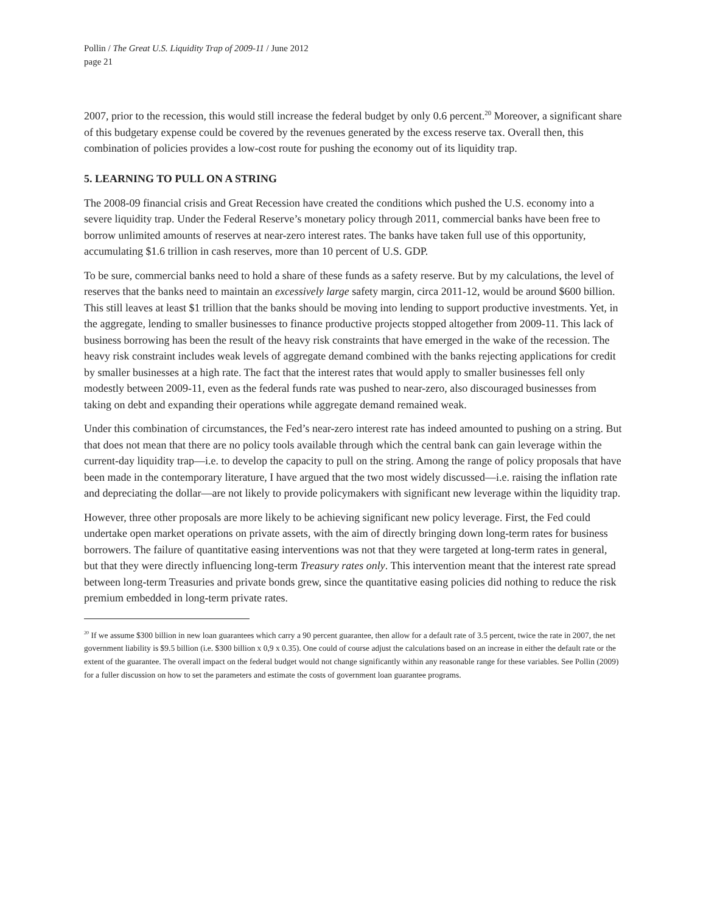Pollin / The Great U.S. Liquidity Trap of 2009-11 / June 2012
page 21
2007, prior to the recession, this would still increase the federal budget by only 0.6 percent.<sup>20</sup> Moreover, a significant share of this budgetary expense could be covered by the revenues generated by the excess reserve tax. Overall then, this combination of policies provides a low-cost route for pushing the economy out of its liquidity trap.
5. LEARNING TO PULL ON A STRING
The 2008-09 financial crisis and Great Recession have created the conditions which pushed the U.S. economy into a severe liquidity trap. Under the Federal Reserve’s monetary policy through 2011, commercial banks have been free to borrow unlimited amounts of reserves at near-zero interest rates. The banks have taken full use of this opportunity, accumulating $1.6 trillion in cash reserves, more than 10 percent of U.S. GDP.
To be sure, commercial banks need to hold a share of these funds as a safety reserve. But by my calculations, the level of reserves that the banks need to maintain an excessively large safety margin, circa 2011-12, would be around $600 billion. This still leaves at least $1 trillion that the banks should be moving into lending to support productive investments. Yet, in the aggregate, lending to smaller businesses to finance productive projects stopped altogether from 2009-11. This lack of business borrowing has been the result of the heavy risk constraints that have emerged in the wake of the recession. The heavy risk constraint includes weak levels of aggregate demand combined with the banks rejecting applications for credit by smaller businesses at a high rate. The fact that the interest rates that would apply to smaller businesses fell only modestly between 2009-11, even as the federal funds rate was pushed to near-zero, also discouraged businesses from taking on debt and expanding their operations while aggregate demand remained weak.
Under this combination of circumstances, the Fed’s near-zero interest rate has indeed amounted to pushing on a string. But that does not mean that there are no policy tools available through which the central bank can gain leverage within the current-day liquidity trap—i.e. to develop the capacity to pull on the string. Among the range of policy proposals that have been made in the contemporary literature, I have argued that the two most widely discussed—i.e. raising the inflation rate and depreciating the dollar—are not likely to provide policymakers with significant new leverage within the liquidity trap.
However, three other proposals are more likely to be achieving significant new policy leverage. First, the Fed could undertake open market operations on private assets, with the aim of directly bringing down long-term rates for business borrowers. The failure of quantitative easing interventions was not that they were targeted at long-term rates in general, but that they were directly influencing long-term Treasury rates only. This intervention meant that the interest rate spread between long-term Treasuries and private bonds grew, since the quantitative easing policies did nothing to reduce the risk premium embedded in long-term private rates.
<sup>20</sup> If we assume $300 billion in new loan guarantees which carry a 90 percent guarantee, then allow for a default rate of 3.5 percent, twice the rate in 2007, the net government liability is $9.5 billion (i.e. $300 billion x 0,9 x 0.35). One could of course adjust the calculations based on an increase in either the default rate or the extent of the guarantee. The overall impact on the federal budget would not change significantly within any reasonable range for these variables. See Pollin (2009) for a fuller discussion on how to set the parameters and estimate the costs of government loan guarantee programs.